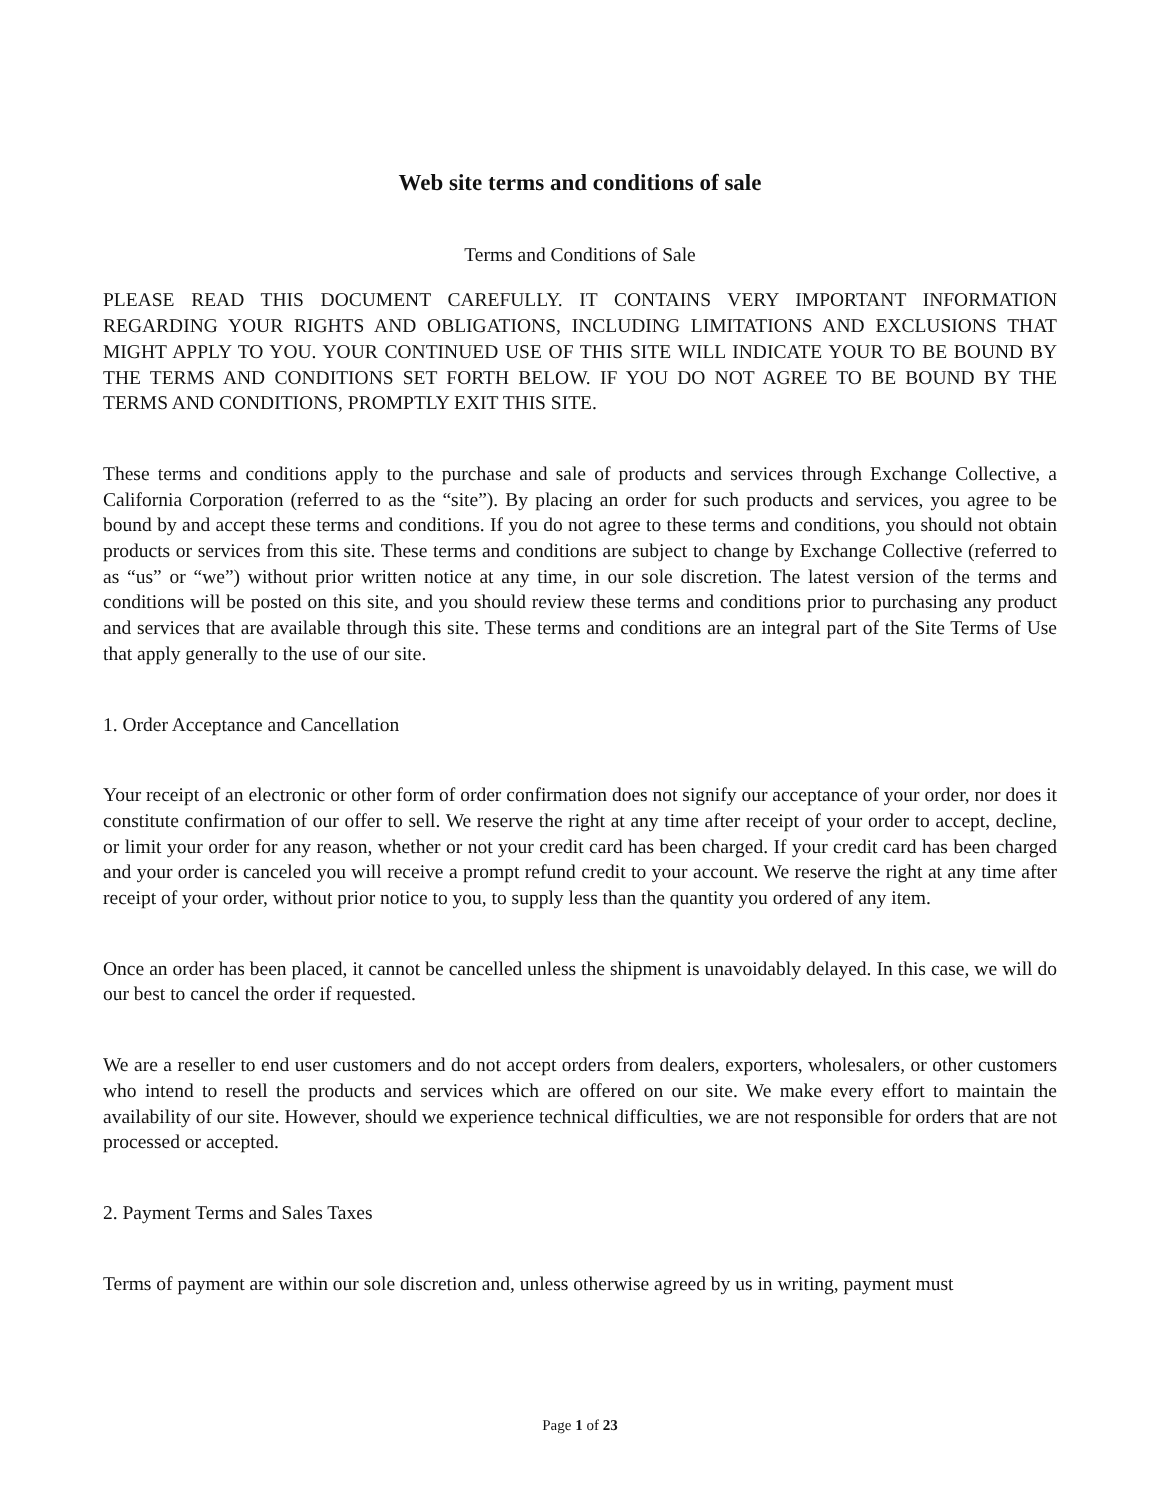Web site terms and conditions of sale
Terms and Conditions of Sale
PLEASE READ THIS DOCUMENT CAREFULLY. IT CONTAINS VERY IMPORTANT INFORMATION REGARDING YOUR RIGHTS AND OBLIGATIONS, INCLUDING LIMITATIONS AND EXCLUSIONS THAT MIGHT APPLY TO YOU. YOUR CONTINUED USE OF THIS SITE WILL INDICATE YOUR TO BE BOUND BY THE TERMS AND CONDITIONS SET FORTH BELOW. IF YOU DO NOT AGREE TO BE BOUND BY THE TERMS AND CONDITIONS, PROMPTLY EXIT THIS SITE.
These terms and conditions apply to the purchase and sale of products and services through Exchange Collective, a California Corporation (referred to as the “site”). By placing an order for such products and services, you agree to be bound by and accept these terms and conditions. If you do not agree to these terms and conditions, you should not obtain products or services from this site. These terms and conditions are subject to change by Exchange Collective (referred to as “us” or “we”) without prior written notice at any time, in our sole discretion. The latest version of the terms and conditions will be posted on this site, and you should review these terms and conditions prior to purchasing any product and services that are available through this site. These terms and conditions are an integral part of the Site Terms of Use that apply generally to the use of our site.
1. Order Acceptance and Cancellation
Your receipt of an electronic or other form of order confirmation does not signify our acceptance of your order, nor does it constitute confirmation of our offer to sell. We reserve the right at any time after receipt of your order to accept, decline, or limit your order for any reason, whether or not your credit card has been charged. If your credit card has been charged and your order is canceled you will receive a prompt refund credit to your account. We reserve the right at any time after receipt of your order, without prior notice to you, to supply less than the quantity you ordered of any item.
Once an order has been placed, it cannot be cancelled unless the shipment is unavoidably delayed. In this case, we will do our best to cancel the order if requested.
We are a reseller to end user customers and do not accept orders from dealers, exporters, wholesalers, or other customers who intend to resell the products and services which are offered on our site. We make every effort to maintain the availability of our site. However, should we experience technical difficulties, we are not responsible for orders that are not processed or accepted.
2. Payment Terms and Sales Taxes
Terms of payment are within our sole discretion and, unless otherwise agreed by us in writing, payment must
Page 1 of 23